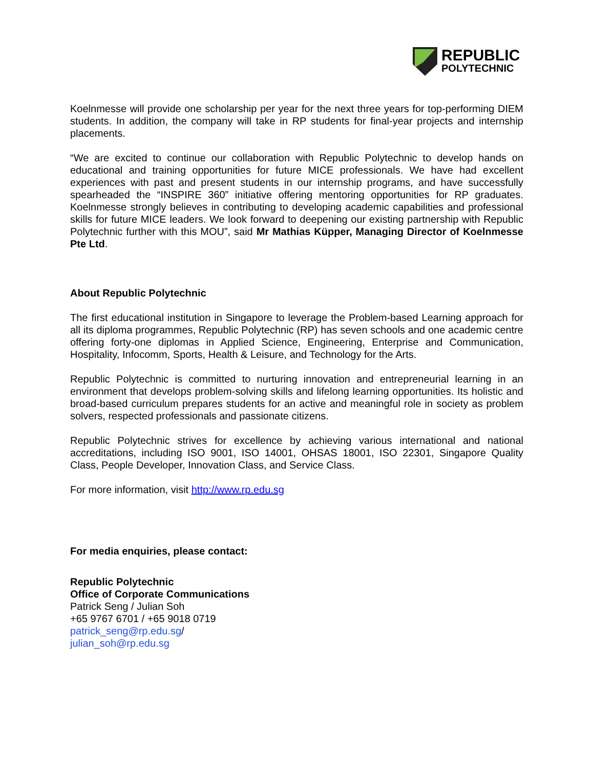REPUBLIC
POLYTECHNIC
Koelnmesse will provide one scholarship per year for the next three years for top-performing DIEM students. In addition, the company will take in RP students for final-year projects and internship placements.
“We are excited to continue our collaboration with Republic Polytechnic to develop hands on educational and training opportunities for future MICE professionals. We have had excellent experiences with past and present students in our internship programs, and have successfully spearheaded the “INSPIRE 360” initiative offering mentoring opportunities for RP graduates. Koelnmesse strongly believes in contributing to developing academic capabilities and professional skills for future MICE leaders. We look forward to deepening our existing partnership with Republic Polytechnic further with this MOU”, said Mr Mathias Küpper, Managing Director of Koelnmesse Pte Ltd.
About Republic Polytechnic
The first educational institution in Singapore to leverage the Problem-based Learning approach for all its diploma programmes, Republic Polytechnic (RP) has seven schools and one academic centre offering forty-one diplomas in Applied Science, Engineering, Enterprise and Communication, Hospitality, Infocomm, Sports, Health & Leisure, and Technology for the Arts.
Republic Polytechnic is committed to nurturing innovation and entrepreneurial learning in an environment that develops problem-solving skills and lifelong learning opportunities. Its holistic and broad-based curriculum prepares students for an active and meaningful role in society as problem solvers, respected professionals and passionate citizens.
Republic Polytechnic strives for excellence by achieving various international and national accreditations, including ISO 9001, ISO 14001, OHSAS 18001, ISO 22301, Singapore Quality Class, People Developer, Innovation Class, and Service Class.
For more information, visit http://www.rp.edu.sg
For media enquiries, please contact:
Republic Polytechnic
Office of Corporate Communications
Patrick Seng / Julian Soh
+65 9767 6701 / +65 9018 0719
patrick_seng@rp.edu.sg/
julian_soh@rp.edu.sg